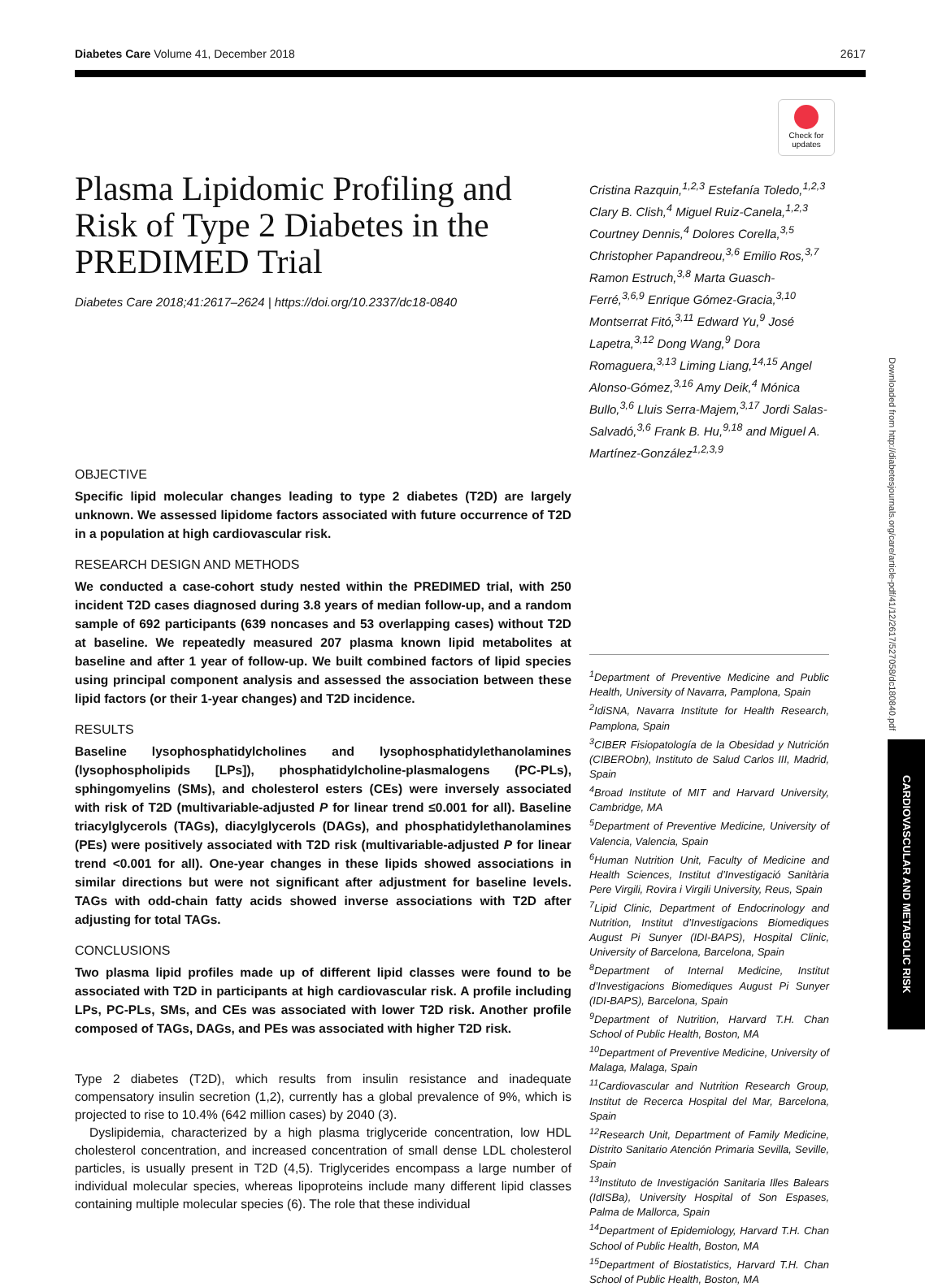Diabetes Care Volume 41, December 2018 2617
Check for updates
Plasma Lipidomic Profiling and Risk of Type 2 Diabetes in the PREDIMED Trial
Diabetes Care 2018;41:2617–2624 | https://doi.org/10.2337/dc18-0840
OBJECTIVE
Specific lipid molecular changes leading to type 2 diabetes (T2D) are largely unknown. We assessed lipidome factors associated with future occurrence of T2D in a population at high cardiovascular risk.
RESEARCH DESIGN AND METHODS
We conducted a case-cohort study nested within the PREDIMED trial, with 250 incident T2D cases diagnosed during 3.8 years of median follow-up, and a random sample of 692 participants (639 noncases and 53 overlapping cases) without T2D at baseline. We repeatedly measured 207 plasma known lipid metabolites at baseline and after 1 year of follow-up. We built combined factors of lipid species using principal component analysis and assessed the association between these lipid factors (or their 1-year changes) and T2D incidence.
RESULTS
Baseline lysophosphatidylcholines and lysophosphatidylethanolamines (lysophospholipids [LPs]), phosphatidylcholine-plasmalogens (PC-PLs), sphingomyelins (SMs), and cholesterol esters (CEs) were inversely associated with risk of T2D (multivariable-adjusted P for linear trend ≤0.001 for all). Baseline triacylglycerols (TAGs), diacylglycerols (DAGs), and phosphatidylethanolamines (PEs) were positively associated with T2D risk (multivariable-adjusted P for linear trend <0.001 for all). One-year changes in these lipids showed associations in similar directions but were not significant after adjustment for baseline levels. TAGs with odd-chain fatty acids showed inverse associations with T2D after adjusting for total TAGs.
CONCLUSIONS
Two plasma lipid profiles made up of different lipid classes were found to be associated with T2D in participants at high cardiovascular risk. A profile including LPs, PC-PLs, SMs, and CEs was associated with lower T2D risk. Another profile composed of TAGs, DAGs, and PEs was associated with higher T2D risk.
Type 2 diabetes (T2D), which results from insulin resistance and inadequate compensatory insulin secretion (1,2), currently has a global prevalence of 9%, which is projected to rise to 10.4% (642 million cases) by 2040 (3).
Dyslipidemia, characterized by a high plasma triglyceride concentration, low HDL cholesterol concentration, and increased concentration of small dense LDL cholesterol particles, is usually present in T2D (4,5). Triglycerides encompass a large number of individual molecular species, whereas lipoproteins include many different lipid classes containing multiple molecular species (6). The role that these individual
Cristina Razquin,<sup>1,2,3</sup> Estefanía Toledo,<sup>1,2,3</sup> Clary B. Clish,<sup>4</sup> Miguel Ruiz-Canela,<sup>1,2,3</sup> Courtney Dennis,<sup>4</sup> Dolores Corella,<sup>3,5</sup> Christopher Papandreou,<sup>3,6</sup> Emilio Ros,<sup>3,7</sup> Ramon Estruch,<sup>3,8</sup> Marta Guasch-Ferré,<sup>3,6,9</sup> Enrique Gómez-Gracia,<sup>3,10</sup> Montserrat Fitó,<sup>3,11</sup> Edward Yu,<sup>9</sup> José Lapetra,<sup>3,12</sup> Dong Wang,<sup>9</sup> Dora Romaguera,<sup>3,13</sup> Liming Liang,<sup>14,15</sup> Angel Alonso-Gómez,<sup>3,16</sup> Amy Deik,<sup>4</sup> Mónica Bullo,<sup>3,6</sup> Lluis Serra-Majem,<sup>3,17</sup> Jordi Salas-Salvadó,<sup>3,6</sup> Frank B. Hu,<sup>9,18</sup> and Miguel A. Martínez-González<sup>1,2,3,9</sup>
<sup>1</sup> Department of Preventive Medicine and Public Health, University of Navarra, Pamplona, Spain
<sup>2</sup> IdiSNA, Navarra Institute for Health Research, Pamplona, Spain
<sup>3</sup> CIBER Fisiopatología de la Obesidad y Nutrición (CIBERObn), Instituto de Salud Carlos III, Madrid, Spain
<sup>4</sup> Broad Institute of MIT and Harvard University, Cambridge, MA
<sup>5</sup> Department of Preventive Medicine, University of Valencia, Valencia, Spain
<sup>6</sup> Human Nutrition Unit, Faculty of Medicine and Health Sciences, Institut d’Investigació Sanitària Pere Virgili, Rovira i Virgili University, Reus, Spain
<sup>7</sup> Lipid Clinic, Department of Endocrinology and Nutrition, Institut d’Investigacions Biomediques August Pi Sunyer (IDI-BAPS), Hospital Clinic, University of Barcelona, Barcelona, Spain
<sup>8</sup> Department of Internal Medicine, Institut d’Investigacions Biomediques August Pi Sunyer (IDI-BAPS), Barcelona, Spain
<sup>9</sup> Department of Nutrition, Harvard T.H. Chan School of Public Health, Boston, MA
<sup>10</sup> Department of Preventive Medicine, University of Malaga, Malaga, Spain
<sup>11</sup> Cardiovascular and Nutrition Research Group, Institut de Recerca Hospital del Mar, Barcelona, Spain
<sup>12</sup> Research Unit, Department of Family Medicine, Distrito Sanitario Atención Primaria Sevilla, Seville, Spain
<sup>13</sup> Instituto de Investigación Sanitaria Illes Balears (IdISBa), University Hospital of Son Espases, Palma de Mallorca, Spain
<sup>14</sup> Department of Epidemiology, Harvard T.H. Chan School of Public Health, Boston, MA
<sup>15</sup> Department of Biostatistics, Harvard T.H. Chan School of Public Health, Boston, MA
Downloaded from http://diabetesjournals.org/care/article-pdf/41/12/2617/527058/dc180840.pdf
CARDIOVASCULAR AND METABOLIC RISK